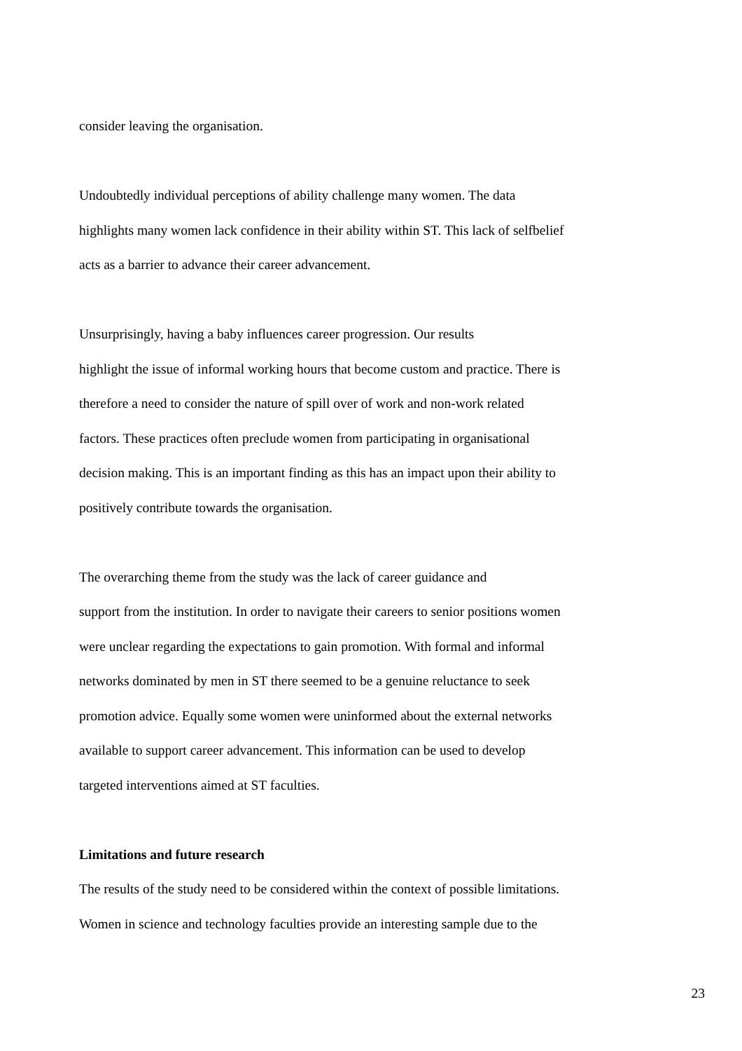consider leaving the organisation.
Undoubtedly individual perceptions of ability challenge many women. The data
highlights many women lack confidence in their ability within ST. This lack of selfbelief
acts as a barrier to advance their career advancement.
Unsurprisingly, having a baby influences career progression. Our results
highlight the issue of informal working hours that become custom and practice. There is
therefore a need to consider the nature of spill over of work and non-work related
factors. These practices often preclude women from participating in organisational
decision making. This is an important finding as this has an impact upon their ability to
positively contribute towards the organisation.
The overarching theme from the study was the lack of career guidance and
support from the institution. In order to navigate their careers to senior positions women
were unclear regarding the expectations to gain promotion. With formal and informal
networks dominated by men in ST there seemed to be a genuine reluctance to seek
promotion advice. Equally some women were uninformed about the external networks
available to support career advancement. This information can be used to develop
targeted interventions aimed at ST faculties.
Limitations and future research
The results of the study need to be considered within the context of possible limitations.
Women in science and technology faculties provide an interesting sample due to the
23